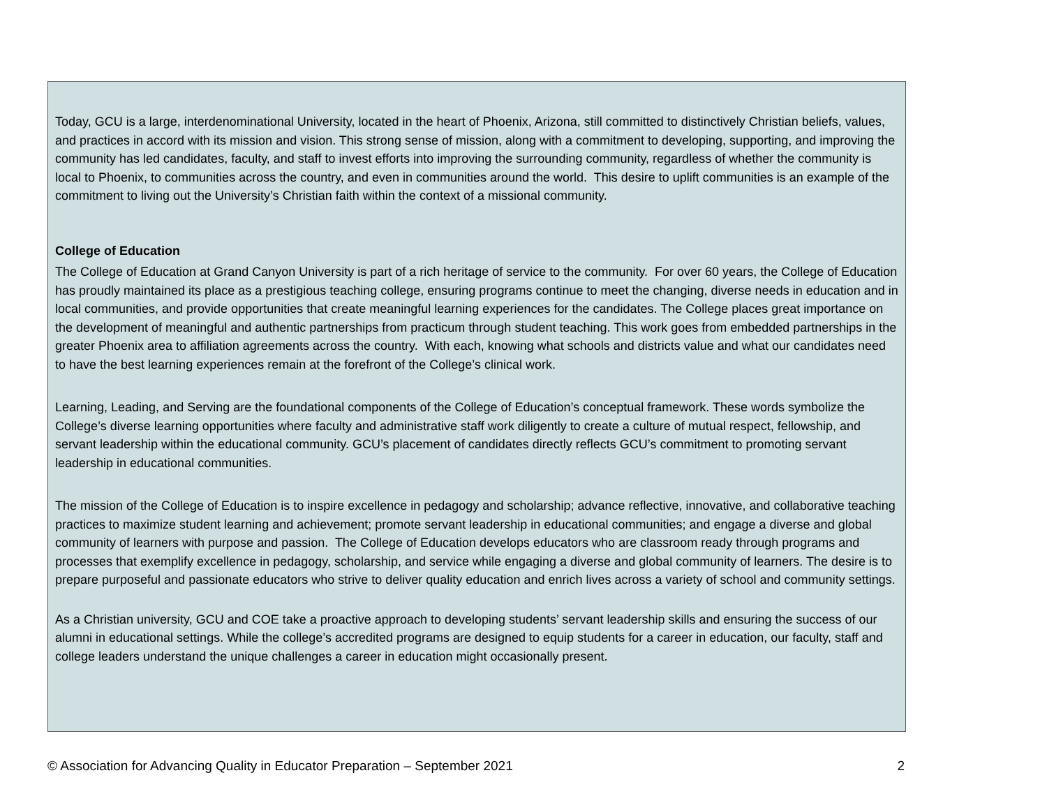Today, GCU is a large, interdenominational University, located in the heart of Phoenix, Arizona, still committed to distinctively Christian beliefs, values, and practices in accord with its mission and vision. This strong sense of mission, along with a commitment to developing, supporting, and improving the community has led candidates, faculty, and staff to invest efforts into improving the surrounding community, regardless of whether the community is local to Phoenix, to communities across the country, and even in communities around the world. This desire to uplift communities is an example of the commitment to living out the University’s Christian faith within the context of a missional community.
College of Education
The College of Education at Grand Canyon University is part of a rich heritage of service to the community. For over 60 years, the College of Education has proudly maintained its place as a prestigious teaching college, ensuring programs continue to meet the changing, diverse needs in education and in local communities, and provide opportunities that create meaningful learning experiences for the candidates. The College places great importance on the development of meaningful and authentic partnerships from practicum through student teaching. This work goes from embedded partnerships in the greater Phoenix area to affiliation agreements across the country. With each, knowing what schools and districts value and what our candidates need to have the best learning experiences remain at the forefront of the College’s clinical work.
Learning, Leading, and Serving are the foundational components of the College of Education’s conceptual framework. These words symbolize the College’s diverse learning opportunities where faculty and administrative staff work diligently to create a culture of mutual respect, fellowship, and servant leadership within the educational community. GCU’s placement of candidates directly reflects GCU’s commitment to promoting servant leadership in educational communities.
The mission of the College of Education is to inspire excellence in pedagogy and scholarship; advance reflective, innovative, and collaborative teaching practices to maximize student learning and achievement; promote servant leadership in educational communities; and engage a diverse and global community of learners with purpose and passion. The College of Education develops educators who are classroom ready through programs and processes that exemplify excellence in pedagogy, scholarship, and service while engaging a diverse and global community of learners. The desire is to prepare purposeful and passionate educators who strive to deliver quality education and enrich lives across a variety of school and community settings.
As a Christian university, GCU and COE take a proactive approach to developing students’ servant leadership skills and ensuring the success of our alumni in educational settings. While the college’s accredited programs are designed to equip students for a career in education, our faculty, staff and college leaders understand the unique challenges a career in education might occasionally present.
© Association for Advancing Quality in Educator Preparation – September 2021 2